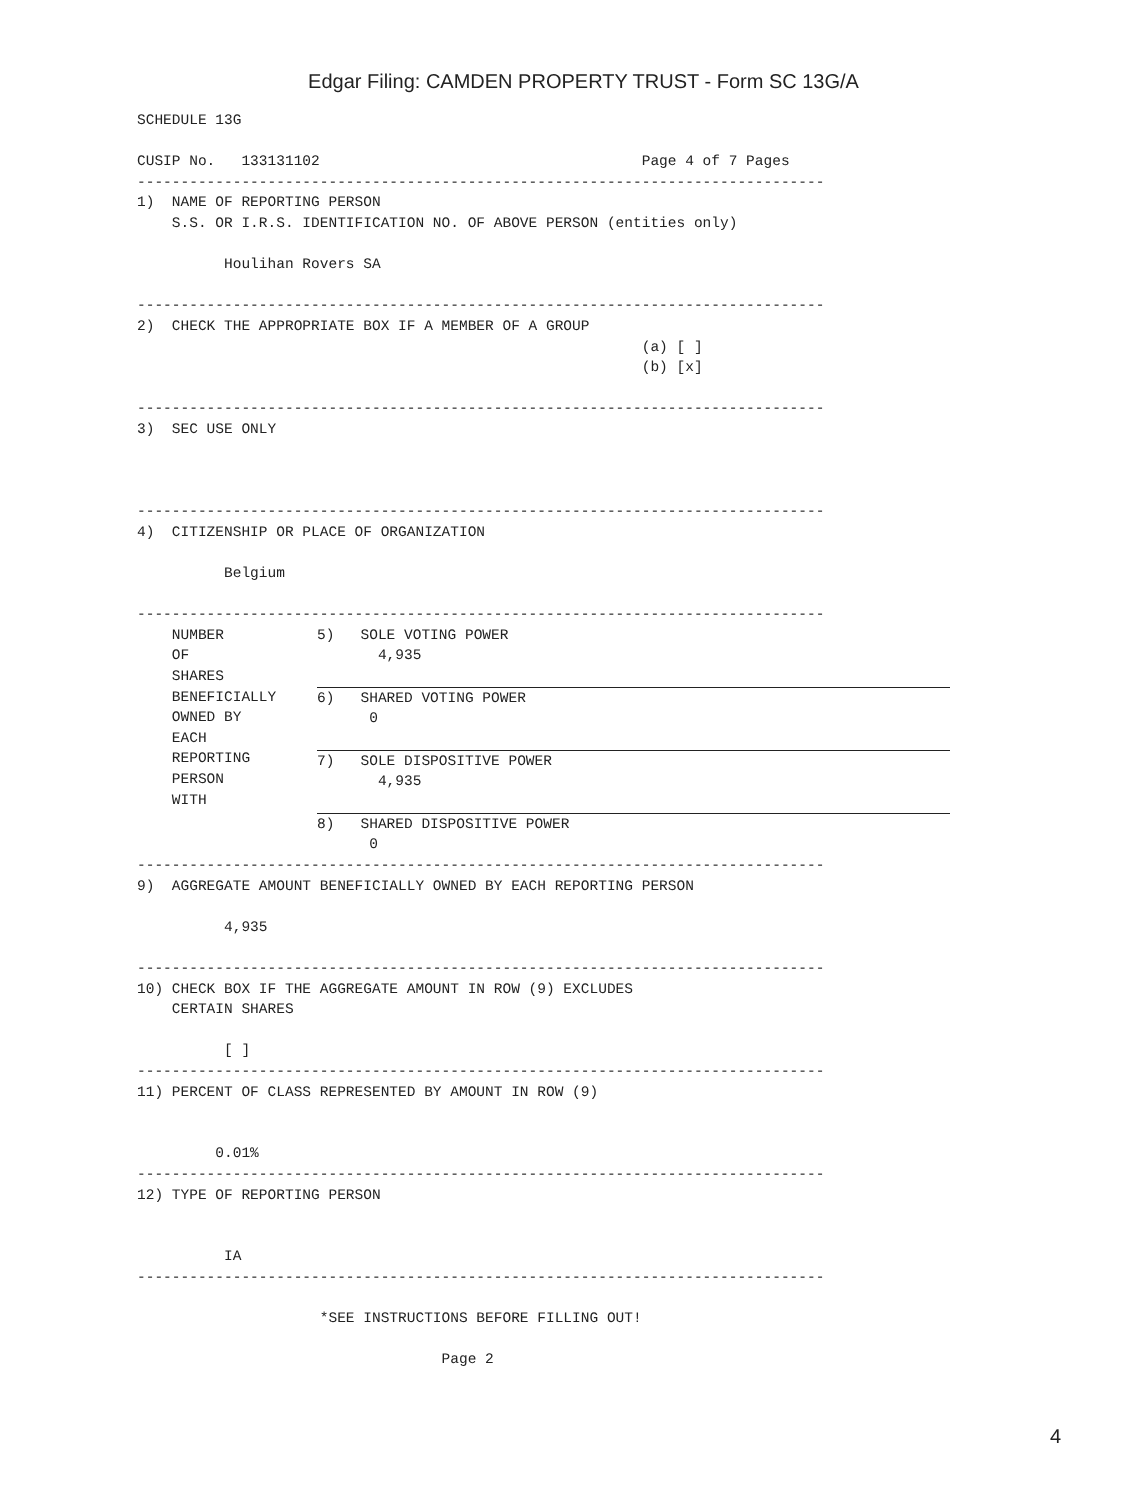Edgar Filing: CAMDEN PROPERTY TRUST - Form SC 13G/A
SCHEDULE 13G

CUSIP No.   133131102                                     Page 4 of 7 Pages
-------------------------------------------------------------------------------
1)  NAME OF REPORTING PERSON
    S.S. OR I.R.S. IDENTIFICATION NO. OF ABOVE PERSON (entities only)

          Houlihan Rovers SA

-------------------------------------------------------------------------------
2)  CHECK THE APPROPRIATE BOX IF A MEMBER OF A GROUP
                                                          (a) [ ]
                                                          (b) [x]

-------------------------------------------------------------------------------
3)  SEC USE ONLY



-------------------------------------------------------------------------------
4)  CITIZENSHIP OR PLACE OF ORGANIZATION

          Belgium

-------------------------------------------------------------------------------
| NUMBER OF SHARES BENEFICIALLY OWNED BY EACH REPORTING PERSON WITH | 5) SOLE VOTING POWER 4,935 |
| | 6) SHARED VOTING POWER 0 |
| | 7) SOLE DISPOSITIVE POWER 4,935 |
| | 8) SHARED DISPOSITIVE POWER 0 |
-------------------------------------------------------------------------------
9)  AGGREGATE AMOUNT BENEFICIALLY OWNED BY EACH REPORTING PERSON

          4,935

-------------------------------------------------------------------------------
10) CHECK BOX IF THE AGGREGATE AMOUNT IN ROW (9) EXCLUDES
    CERTAIN SHARES

          [ ]
-------------------------------------------------------------------------------
11) PERCENT OF CLASS REPRESENTED BY AMOUNT IN ROW (9)


         0.01%
-------------------------------------------------------------------------------
12) TYPE OF REPORTING PERSON


          IA
-------------------------------------------------------------------------------

                     *SEE INSTRUCTIONS BEFORE FILLING OUT!

                                   Page 2
4